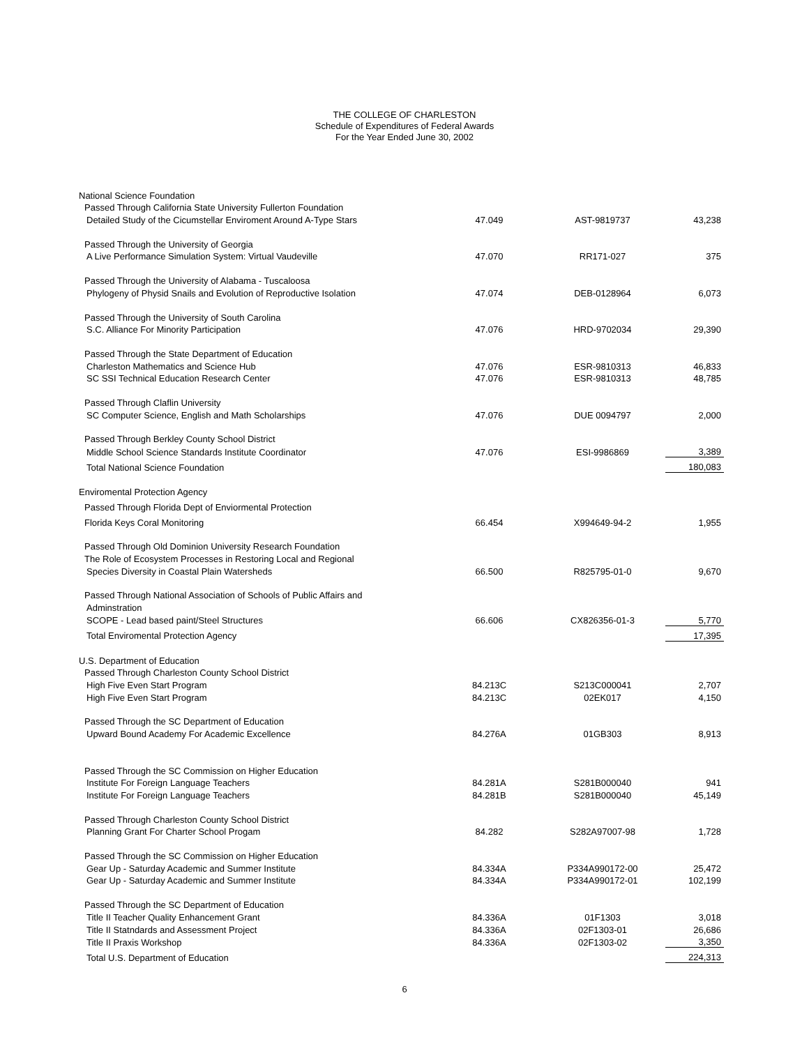THE COLLEGE OF CHARLESTON
Schedule of Expenditures of Federal Awards
For the Year Ended June 30, 2002
| National Science Foundation | | | |
| Passed Through California State University Fullerton Foundation | | | |
| Detailed Study of the Cicumstellar Enviroment Around A-Type Stars | 47.049 | AST-9819737 | 43,238 |
| Passed Through the University of Georgia | | | |
| A Live Performance Simulation System: Virtual Vaudeville | 47.070 | RR171-027 | 375 |
| Passed Through the University of Alabama - Tuscaloosa | | | |
| Phylogeny of Physid Snails and Evolution of Reproductive Isolation | 47.074 | DEB-0128964 | 6,073 |
| Passed Through the University of South Carolina | | | |
| S.C. Alliance For Minority Participation | 47.076 | HRD-9702034 | 29,390 |
| Passed Through the State Department of Education | | | |
| Charleston Mathematics and Science Hub | 47.076 | ESR-9810313 | 46,833 |
| SC SSI Technical Education Research Center | 47.076 | ESR-9810313 | 48,785 |
| Passed Through Claflin University | | | |
| SC Computer Science, English and Math Scholarships | 47.076 | DUE 0094797 | 2,000 |
| Passed Through Berkley County School District | | | |
| Middle School Science Standards Institute Coordinator | 47.076 | ESI-9986869 | 3,389 |
| Total National Science Foundation | | | 180,083 |
| Enviromental Protection Agency | | | |
| Passed Through Florida Dept of Enviormental Protection | | | |
| Florida Keys Coral Monitoring | 66.454 | X994649-94-2 | 1,955 |
| Passed Through Old Dominion University Research Foundation | | | |
| The Role of Ecosystem Processes in Restoring Local and Regional | | | |
| Species Diversity in Coastal Plain Watersheds | 66.500 | R825795-01-0 | 9,670 |
| Passed Through National Association of Schools of Public Affairs and | | | |
| Adminstration | | | |
| SCOPE - Lead based paint/Steel Structures | 66.606 | CX826356-01-3 | 5,770 |
| Total Enviromental Protection Agency | | | 17,395 |
| U.S. Department of Education | | | |
| Passed Through Charleston County School District | | | |
| High Five Even Start Program | 84.213C | S213C000041 | 2,707 |
| High Five Even Start Program | 84.213C | 02EK017 | 4,150 |
| Passed Through the SC Department of Education | | | |
| Upward Bound Academy For Academic Excellence | 84.276A | 01GB303 | 8,913 |
| Passed Through the SC Commission on Higher Education | | | |
| Institute For Foreign Language Teachers | 84.281A | S281B000040 | 941 |
| Institute For Foreign Language Teachers | 84.281B | S281B000040 | 45,149 |
| Passed Through Charleston County School District | | | |
| Planning Grant For Charter School Progam | 84.282 | S282A97007-98 | 1,728 |
| Passed Through the SC Commission on Higher Education | | | |
| Gear Up - Saturday Academic and Summer Institute | 84.334A | P334A990172-00 | 25,472 |
| Gear Up - Saturday Academic and Summer Institute | 84.334A | P334A990172-01 | 102,199 |
| Passed Through the SC Department of Education | | | |
| Title II Teacher Quality Enhancement Grant | 84.336A | 01F1303 | 3,018 |
| Title II Statndards and Assessment Project | 84.336A | 02F1303-01 | 26,686 |
| Title II Praxis Workshop | 84.336A | 02F1303-02 | 3,350 |
| Total U.S. Department of Education | | | 224,313 |
6